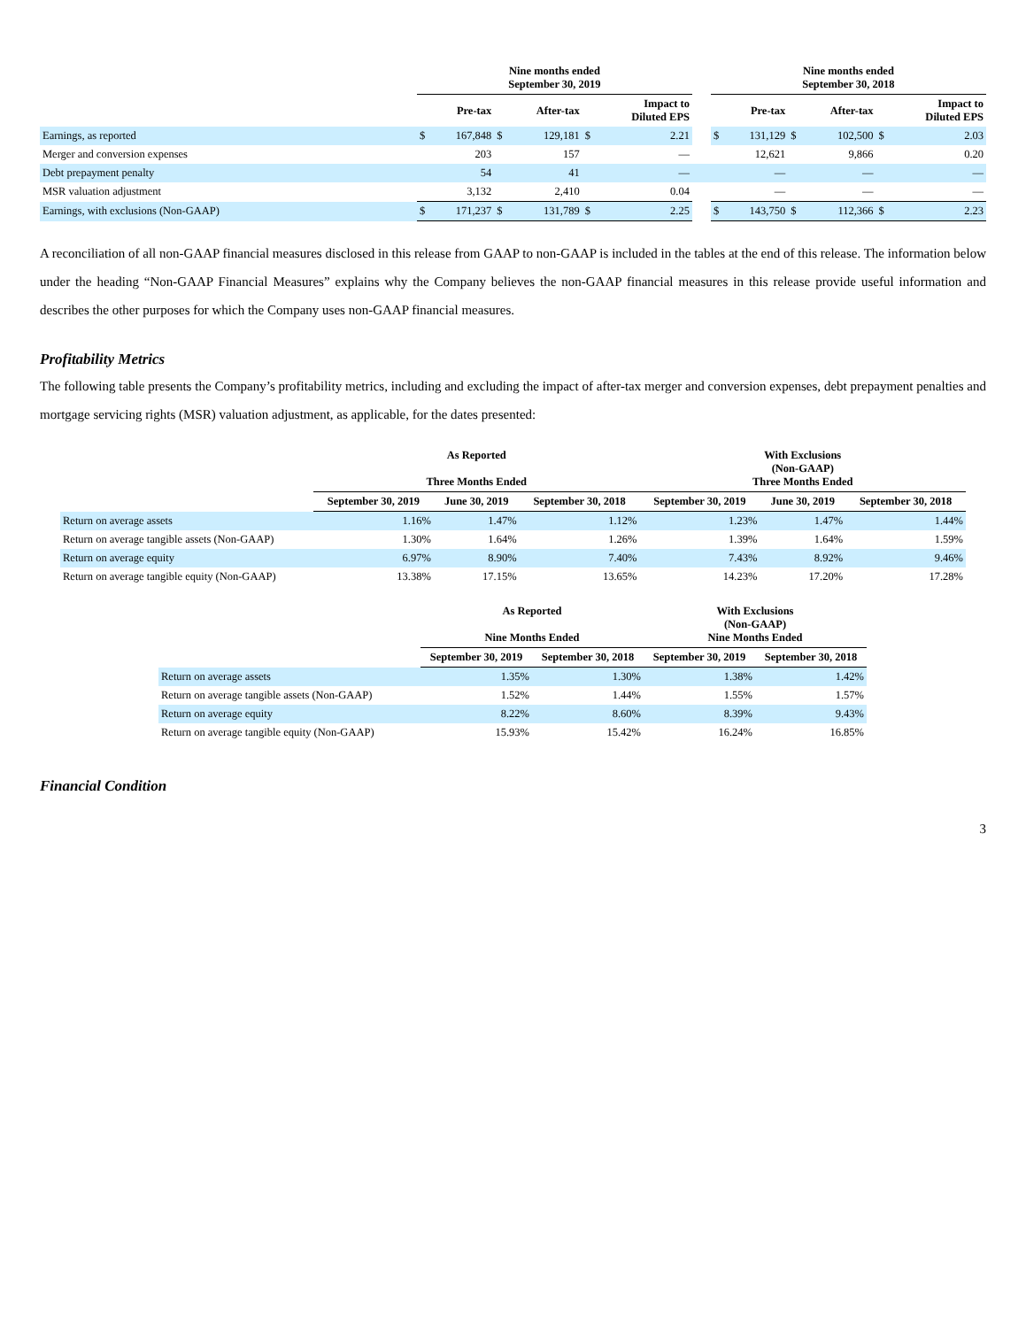| | Nine months ended September 30, 2019 | | | | | | | Nine months ended September 30, 2018 | | | | | |
| --- | --- | --- | --- | --- | --- | --- | --- | --- | --- | --- | --- | --- | --- |
| | | Pre-tax | | After-tax | | Impact to Diluted EPS | | | Pre-tax | | After-tax | | Impact to Diluted EPS |
| Earnings, as reported | $ | 167,848 | $ | 129,181 | $ | 2.21 | | $ | 131,129 | $ | 102,500 | $ | 2.03 |
| Merger and conversion expenses | | 203 | | 157 | | — | | | 12,621 | | 9,866 | | 0.20 |
| Debt prepayment penalty | | 54 | | 41 | | — | | | — | | — | | — |
| MSR valuation adjustment | | 3,132 | | 2,410 | | 0.04 | | | — | | — | | — |
| Earnings, with exclusions (Non-GAAP) | $ | 171,237 | $ | 131,789 | $ | 2.25 | | $ | 143,750 | $ | 112,366 | $ | 2.23 |
A reconciliation of all non-GAAP financial measures disclosed in this release from GAAP to non-GAAP is included in the tables at the end of this release. The information below under the heading “Non-GAAP Financial Measures” explains why the Company believes the non-GAAP financial measures in this release provide useful information and describes the other purposes for which the Company uses non-GAAP financial measures.
Profitability Metrics
The following table presents the Company’s profitability metrics, including and excluding the impact of after-tax merger and conversion expenses, debt prepayment penalties and mortgage servicing rights (MSR) valuation adjustment, as applicable, for the dates presented:
| | As Reported Three Months Ended | | | With Exclusions (Non-GAAP) Three Months Ended | | |
| --- | --- | --- | --- | --- | --- | --- |
| | September 30, 2019 | June 30, 2019 | September 30, 2018 | September 30, 2019 | June 30, 2019 | September 30, 2018 |
| Return on average assets | 1.16% | 1.47% | 1.12% | 1.23% | 1.47% | 1.44% |
| Return on average tangible assets (Non-GAAP) | 1.30% | 1.64% | 1.26% | 1.39% | 1.64% | 1.59% |
| Return on average equity | 6.97% | 8.90% | 7.40% | 7.43% | 8.92% | 9.46% |
| Return on average tangible equity (Non-GAAP) | 13.38% | 17.15% | 13.65% | 14.23% | 17.20% | 17.28% |
| | As Reported Nine Months Ended | | With Exclusions (Non-GAAP) Nine Months Ended | |
| --- | --- | --- | --- | --- |
| | September 30, 2019 | September 30, 2018 | September 30, 2019 | September 30, 2018 |
| Return on average assets | 1.35% | 1.30% | 1.38% | 1.42% |
| Return on average tangible assets (Non-GAAP) | 1.52% | 1.44% | 1.55% | 1.57% |
| Return on average equity | 8.22% | 8.60% | 8.39% | 9.43% |
| Return on average tangible equity (Non-GAAP) | 15.93% | 15.42% | 16.24% | 16.85% |
Financial Condition
3